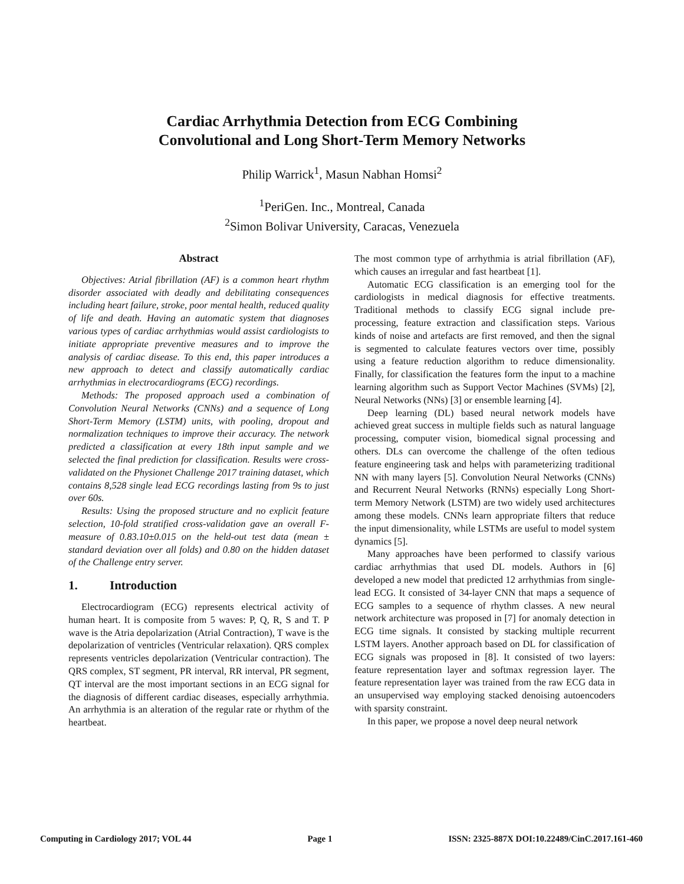Cardiac Arrhythmia Detection from ECG Combining
Convolutional and Long Short-Term Memory Networks
Philip Warrick<sup>1</sup>, Masun Nabhan Homsi<sup>2</sup>
<sup>1</sup> PeriGen. Inc., Montreal, Canada
<sup>2</sup> Simon Bolivar University, Caracas, Venezuela
Abstract
Objectives: Atrial fibrillation (AF) is a common heart rhythm disorder associated with deadly and debilitating consequences including heart failure, stroke, poor mental health, reduced quality of life and death. Having an automatic system that diagnoses various types of cardiac arrhythmias would assist cardiologists to initiate appropriate preventive measures and to improve the analysis of cardiac disease. To this end, this paper introduces a new approach to detect and classify automatically cardiac arrhythmias in electrocardiograms (ECG) recordings.
Methods: The proposed approach used a combination of Convolution Neural Networks (CNNs) and a sequence of Long Short-Term Memory (LSTM) units, with pooling, dropout and normalization techniques to improve their accuracy. The network predicted a classification at every 18th input sample and we selected the final prediction for classification. Results were cross-validated on the Physionet Challenge 2017 training dataset, which contains 8,528 single lead ECG recordings lasting from 9s to just over 60s.
Results: Using the proposed structure and no explicit feature selection, 10-fold stratified cross-validation gave an overall F-measure of 0.83.10±0.015 on the held-out test data (mean ± standard deviation over all folds) and 0.80 on the hidden dataset of the Challenge entry server.
1. Introduction
Electrocardiogram (ECG) represents electrical activity of human heart. It is composite from 5 waves: P, Q, R, S and T. P wave is the Atria depolarization (Atrial Contraction), T wave is the depolarization of ventricles (Ventricular relaxation). QRS complex represents ventricles depolarization (Ventricular contraction). The QRS complex, ST segment, PR interval, RR interval, PR segment, QT interval are the most important sections in an ECG signal for the diagnosis of different cardiac diseases, especially arrhythmia. An arrhythmia is an alteration of the regular rate or rhythm of the heartbeat.
The most common type of arrhythmia is atrial fibrillation (AF), which causes an irregular and fast heartbeat [1].
Automatic ECG classification is an emerging tool for the cardiologists in medical diagnosis for effective treatments. Traditional methods to classify ECG signal include pre-processing, feature extraction and classification steps. Various kinds of noise and artefacts are first removed, and then the signal is segmented to calculate features vectors over time, possibly using a feature reduction algorithm to reduce dimensionality. Finally, for classification the features form the input to a machine learning algorithm such as Support Vector Machines (SVMs) [2], Neural Networks (NNs) [3] or ensemble learning [4].
Deep learning (DL) based neural network models have achieved great success in multiple fields such as natural language processing, computer vision, biomedical signal processing and others. DLs can overcome the challenge of the often tedious feature engineering task and helps with parameterizing traditional NN with many layers [5]. Convolution Neural Networks (CNNs) and Recurrent Neural Networks (RNNs) especially Long Short-term Memory Network (LSTM) are two widely used architectures among these models. CNNs learn appropriate filters that reduce the input dimensionality, while LSTMs are useful to model system dynamics [5].
Many approaches have been performed to classify various cardiac arrhythmias that used DL models. Authors in [6] developed a new model that predicted 12 arrhythmias from single-lead ECG. It consisted of 34-layer CNN that maps a sequence of ECG samples to a sequence of rhythm classes. A new neural network architecture was proposed in [7] for anomaly detection in ECG time signals. It consisted by stacking multiple recurrent LSTM layers. Another approach based on DL for classification of ECG signals was proposed in [8]. It consisted of two layers: feature representation layer and softmax regression layer. The feature representation layer was trained from the raw ECG data in an unsupervised way employing stacked denoising autoencoders with sparsity constraint.
In this paper, we propose a novel deep neural network
Computing in Cardiology 2017; VOL 44 Page 1 ISSN: 2325-887X DOI:10.22489/CinC.2017.161-460